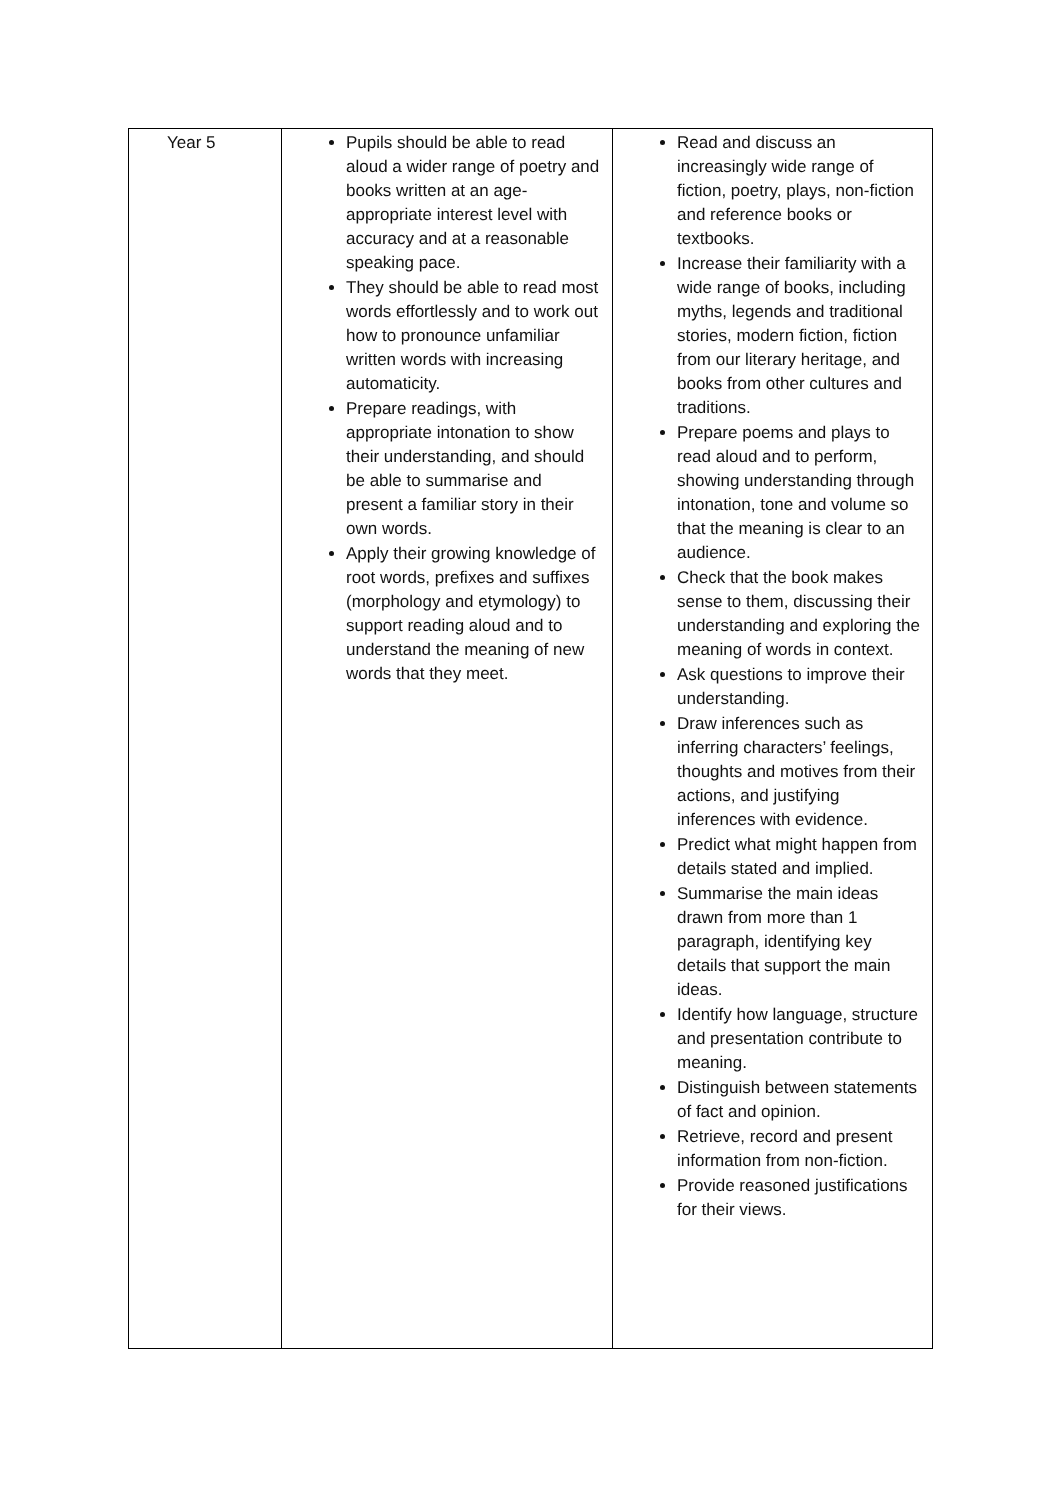| Year 5 | Pupils should be able to read aloud a wider range of poetry and books written at an age-appropriate interest level with accuracy and at a reasonable speaking pace. They should be able to read most words effortlessly and to work out how to pronounce unfamiliar written words with increasing automaticity. Prepare readings, with appropriate intonation to show their understanding, and should be able to summarise and present a familiar story in their own words. Apply their growing knowledge of root words, prefixes and suffixes (morphology and etymology) to support reading aloud and to understand the meaning of new words that they meet. | Read and discuss an increasingly wide range of fiction, poetry, plays, non-fiction and reference books or textbooks. Increase their familiarity with a wide range of books, including myths, legends and traditional stories, modern fiction, fiction from our literary heritage, and books from other cultures and traditions. Prepare poems and plays to read aloud and to perform, showing understanding through intonation, tone and volume so that the meaning is clear to an audience. Check that the book makes sense to them, discussing their understanding and exploring the meaning of words in context. Ask questions to improve their understanding. Draw inferences such as inferring characters’ feelings, thoughts and motives from their actions, and justifying inferences with evidence. Predict what might happen from details stated and implied. Summarise the main ideas drawn from more than 1 paragraph, identifying key details that support the main ideas. Identify how language, structure and presentation contribute to meaning. Distinguish between statements of fact and opinion. Retrieve, record and present information from non-fiction. Provide reasoned justifications for their views. |